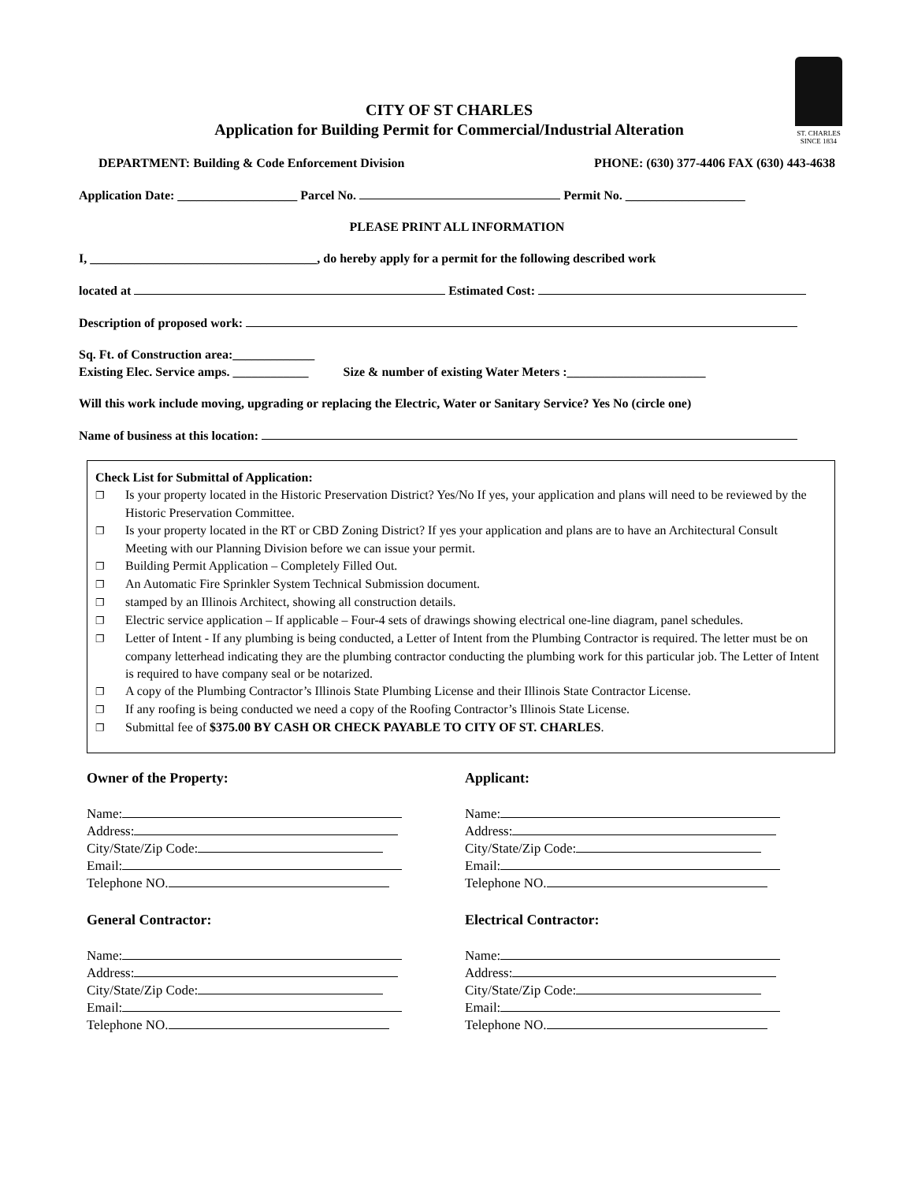ST. CHARLES
SINCE 1834
CITY OF ST CHARLES
Application for Building Permit for Commercial/Industrial Alteration
DEPARTMENT: Building & Code Enforcement Division PHONE: (630) 377-4406 FAX (630) 443-4638
Application Date: ___________________ Parcel No. Permit No. ___________________
PLEASE PRINT ALL INFORMATION
I, ____________________________________, do hereby apply for a permit for the following described work
located at Estimated Cost:
Description of proposed work:
Sq. Ft. of Construction area:_____________
Existing Elec. Service amps. ____________ Size & number of existing Water Meters :______________________
Will this work include moving, upgrading or replacing the Electric, Water or Sanitary Service? Yes No (circle one)
Name of business at this location:
Check List for Submittal of Application:
❐ Is your property located in the Historic Preservation District? Yes/No If yes, your application and plans will need to be reviewed by the Historic Preservation Committee.
❐ Is your property located in the RT or CBD Zoning District? If yes your application and plans are to have an Architectural Consult Meeting with our Planning Division before we can issue your permit.
❐ Building Permit Application – Completely Filled Out.
❐ An Automatic Fire Sprinkler System Technical Submission document.
❐ stamped by an Illinois Architect, showing all construction details.
❐ Electric service application – If applicable – Four-4 sets of drawings showing electrical one-line diagram, panel schedules.
❐ Letter of Intent - If any plumbing is being conducted, a Letter of Intent from the Plumbing Contractor is required. The letter must be on company letterhead indicating they are the plumbing contractor conducting the plumbing work for this particular job. The Letter of Intent is required to have company seal or be notarized.
❐ A copy of the Plumbing Contractor’s Illinois State Plumbing License and their Illinois State Contractor License.
❐ If any roofing is being conducted we need a copy of the Roofing Contractor’s Illinois State License.
❐ Submittal fee of $375.00 BY CASH OR CHECK PAYABLE TO CITY OF ST. CHARLES.
Owner of the Property:
Name:
Address:
City/State/Zip Code:
Email:
Telephone NO.
General Contractor:
Name:
Address:
City/State/Zip Code:
Email:
Telephone NO.
Applicant:
Name:
Address:
City/State/Zip Code:
Email:
Telephone NO.
Electrical Contractor:
Name:
Address:
City/State/Zip Code:
Email:
Telephone NO.